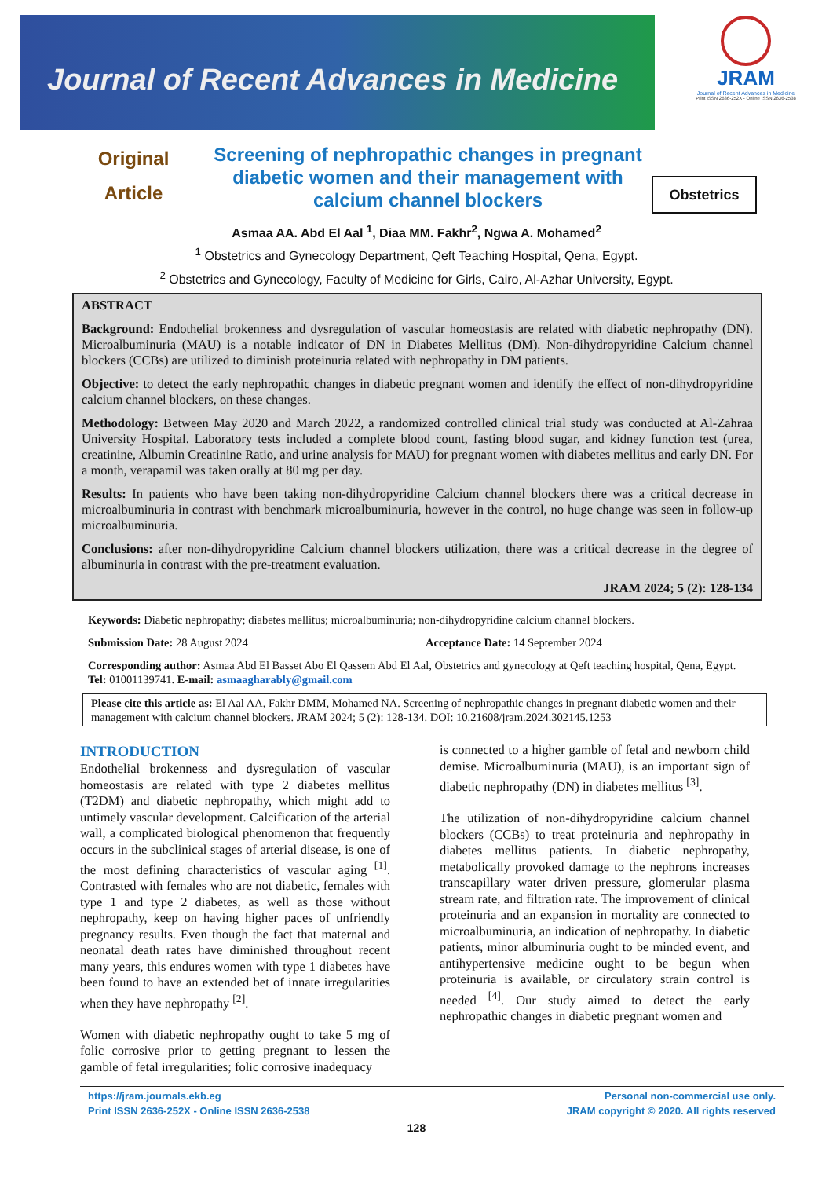Journal of Recent Advances in Medicine
JRAM
Journal of Recent Advances in Medicine
Print ISSN 2636-252X - Online ISSN 2636-2538
Original
Article
Screening of nephropathic changes in pregnant diabetic women and their management with calcium channel blockers
Obstetrics
Asmaa AA. Abd El Aal <sup>1</sup>, Diaa MM. Fakhr<sup>2</sup>, Ngwa A. Mohamed<sup>2</sup>
<sup>1</sup> Obstetrics and Gynecology Department, Qeft Teaching Hospital, Qena, Egypt.
<sup>2</sup> Obstetrics and Gynecology, Faculty of Medicine for Girls, Cairo, Al-Azhar University, Egypt.
ABSTRACT
Background: Endothelial brokenness and dysregulation of vascular homeostasis are related with diabetic nephropathy (DN). Microalbuminuria (MAU) is a notable indicator of DN in Diabetes Mellitus (DM). Non-dihydropyridine Calcium channel blockers (CCBs) are utilized to diminish proteinuria related with nephropathy in DM patients.
Objective: to detect the early nephropathic changes in diabetic pregnant women and identify the effect of non-dihydropyridine calcium channel blockers, on these changes.
Methodology: Between May 2020 and March 2022, a randomized controlled clinical trial study was conducted at Al-Zahraa University Hospital. Laboratory tests included a complete blood count, fasting blood sugar, and kidney function test (urea, creatinine, Albumin Creatinine Ratio, and urine analysis for MAU) for pregnant women with diabetes mellitus and early DN. For a month, verapamil was taken orally at 80 mg per day.
Results: In patients who have been taking non-dihydropyridine Calcium channel blockers there was a critical decrease in microalbuminuria in contrast with benchmark microalbuminuria, however in the control, no huge change was seen in follow-up microalbuminuria.
Conclusions: after non-dihydropyridine Calcium channel blockers utilization, there was a critical decrease in the degree of albuminuria in contrast with the pre-treatment evaluation.
JRAM 2024; 5 (2): 128-134
Keywords: Diabetic nephropathy; diabetes mellitus; microalbuminuria; non-dihydropyridine calcium channel blockers.
Submission Date: 28 August 2024 Acceptance Date: 14 September 2024
Corresponding author: Asmaa Abd El Basset Abo El Qassem Abd El Aal, Obstetrics and gynecology at Qeft teaching hospital, Qena, Egypt. Tel: 01001139741. E-mail: asmaagharably@gmail.com
Please cite this article as: El Aal AA, Fakhr DMM, Mohamed NA. Screening of nephropathic changes in pregnant diabetic women and their management with calcium channel blockers. JRAM 2024; 5 (2): 128-134. DOI: 10.21608/jram.2024.302145.1253
INTRODUCTION
Endothelial brokenness and dysregulation of vascular homeostasis are related with type 2 diabetes mellitus (T2DM) and diabetic nephropathy, which might add to untimely vascular development. Calcification of the arterial wall, a complicated biological phenomenon that frequently occurs in the subclinical stages of arterial disease, is one of the most defining characteristics of vascular aging <sup>[1]</sup>. Contrasted with females who are not diabetic, females with type 1 and type 2 diabetes, as well as those without nephropathy, keep on having higher paces of unfriendly pregnancy results. Even though the fact that maternal and neonatal death rates have diminished throughout recent many years, this endures women with type 1 diabetes have been found to have an extended bet of innate irregularities when they have nephropathy <sup>[2]</sup>.
Women with diabetic nephropathy ought to take 5 mg of folic corrosive prior to getting pregnant to lessen the gamble of fetal irregularities; folic corrosive inadequacy
is connected to a higher gamble of fetal and newborn child demise. Microalbuminuria (MAU), is an important sign of diabetic nephropathy (DN) in diabetes mellitus <sup>[3]</sup>.
The utilization of non-dihydropyridine calcium channel blockers (CCBs) to treat proteinuria and nephropathy in diabetes mellitus patients. In diabetic nephropathy, metabolically provoked damage to the nephrons increases transcapillary water driven pressure, glomerular plasma stream rate, and filtration rate. The improvement of clinical proteinuria and an expansion in mortality are connected to microalbuminuria, an indication of nephropathy. In diabetic patients, minor albuminuria ought to be minded event, and antihypertensive medicine ought to be begun when proteinuria is available, or circulatory strain control is needed <sup>[4]</sup>. Our study aimed to detect the early nephropathic changes in diabetic pregnant women and
https://jram.journals.ekb.eg
Print ISSN 2636-252X - Online ISSN 2636-2538
Personal non-commercial use only.
JRAM copyright © 2020. All rights reserved
128